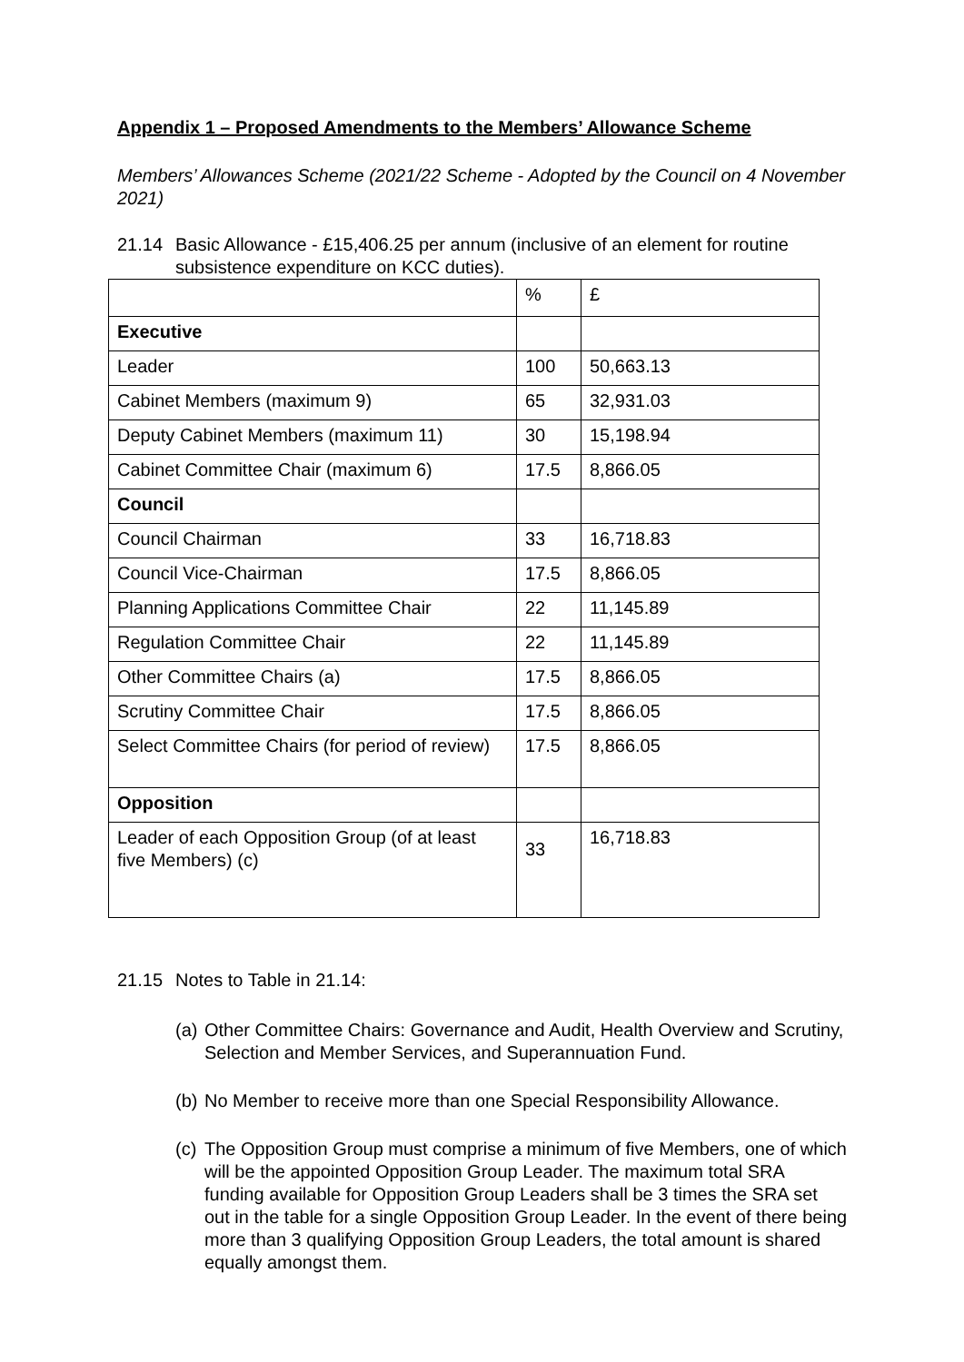Appendix 1 – Proposed Amendments to the Members’ Allowance Scheme
Members’ Allowances Scheme (2021/22 Scheme - Adopted by the Council on 4 November 2021)
21.14 Basic Allowance - £15,406.25 per annum (inclusive of an element for routine subsistence expenditure on KCC duties).
| | % | £ |
| Executive | | |
| Leader | 100 | 50,663.13 |
| Cabinet Members (maximum 9) | 65 | 32,931.03 |
| Deputy Cabinet Members (maximum 11) | 30 | 15,198.94 |
| Cabinet Committee Chair (maximum 6) | 17.5 | 8,866.05 |
| Council | | |
| Council Chairman | 33 | 16,718.83 |
| Council Vice-Chairman | 17.5 | 8,866.05 |
| Planning Applications Committee Chair | 22 | 11,145.89 |
| Regulation Committee Chair | 22 | 11,145.89 |
| Other Committee Chairs (a) | 17.5 | 8,866.05 |
| Scrutiny Committee Chair | 17.5 | 8,866.05 |
| Select Committee Chairs (for period of review) | 17.5 | 8,866.05 |
| Opposition | | |
| Leader of each Opposition Group (of at least five Members) (c) | 33 | 16,718.83 |
21.15 Notes to Table in 21.14:
(a)
Other Committee Chairs: Governance and Audit, Health Overview and Scrutiny, Selection and Member Services, and Superannuation Fund.
(b)
No Member to receive more than one Special Responsibility Allowance.
(c)
The Opposition Group must comprise a minimum of five Members, one of which will be the appointed Opposition Group Leader. The maximum total SRA funding available for Opposition Group Leaders shall be 3 times the SRA set out in the table for a single Opposition Group Leader. In the event of there being more than 3 qualifying Opposition Group Leaders, the total amount is shared equally amongst them.